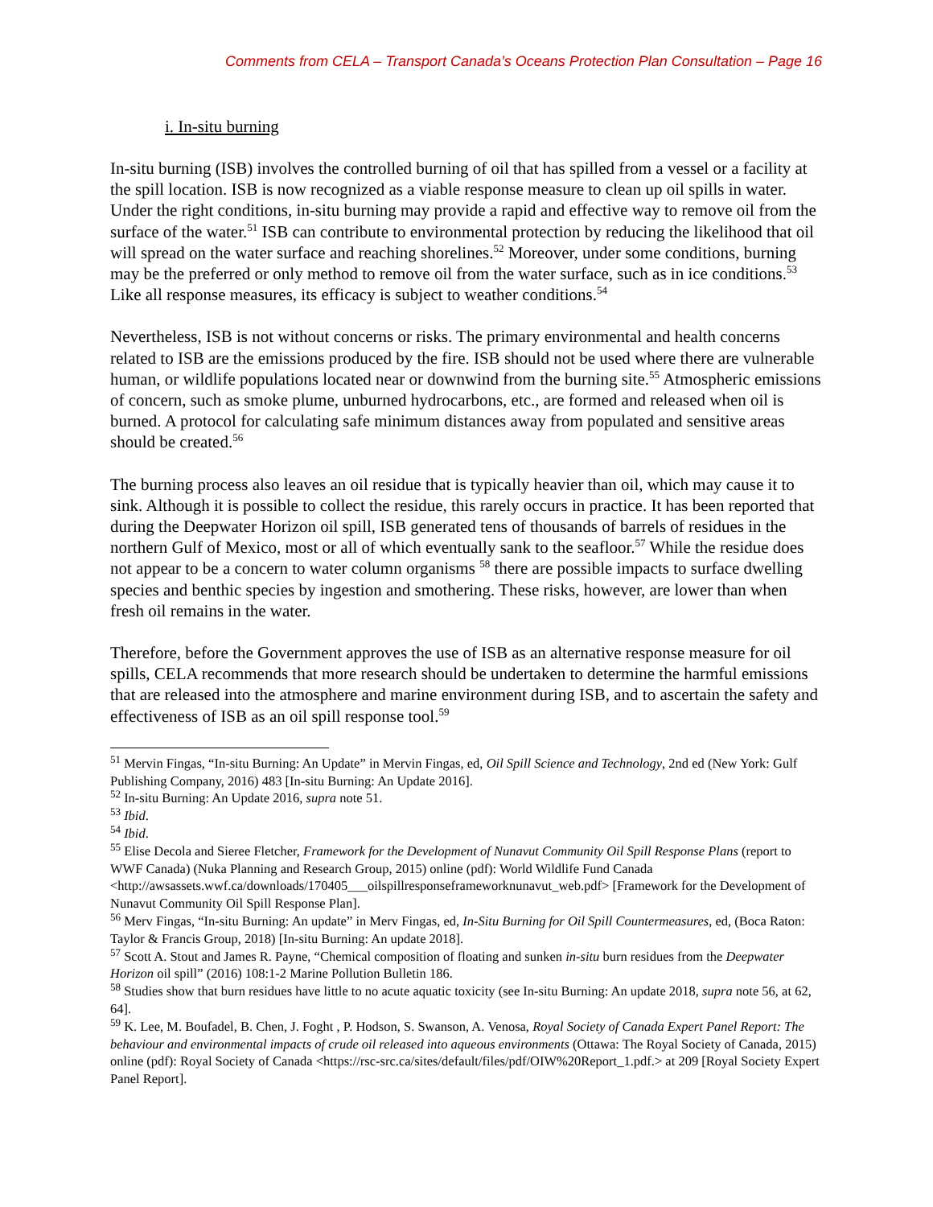Comments from CELA – Transport Canada’s Oceans Protection Plan Consultation – Page 16
i. In-situ burning
In-situ burning (ISB) involves the controlled burning of oil that has spilled from a vessel or a facility at the spill location. ISB is now recognized as a viable response measure to clean up oil spills in water. Under the right conditions, in-situ burning may provide a rapid and effective way to remove oil from the surface of the water.<sup>51</sup> ISB can contribute to environmental protection by reducing the likelihood that oil will spread on the water surface and reaching shorelines.<sup>52</sup> Moreover, under some conditions, burning may be the preferred or only method to remove oil from the water surface, such as in ice conditions.<sup>53</sup> Like all response measures, its efficacy is subject to weather conditions.<sup>54</sup>
Nevertheless, ISB is not without concerns or risks. The primary environmental and health concerns related to ISB are the emissions produced by the fire. ISB should not be used where there are vulnerable human, or wildlife populations located near or downwind from the burning site.<sup>55</sup> Atmospheric emissions of concern, such as smoke plume, unburned hydrocarbons, etc., are formed and released when oil is burned. A protocol for calculating safe minimum distances away from populated and sensitive areas should be created.<sup>56</sup>
The burning process also leaves an oil residue that is typically heavier than oil, which may cause it to sink. Although it is possible to collect the residue, this rarely occurs in practice. It has been reported that during the Deepwater Horizon oil spill, ISB generated tens of thousands of barrels of residues in the northern Gulf of Mexico, most or all of which eventually sank to the seafloor.<sup>57</sup> While the residue does not appear to be a concern to water column organisms <sup>58</sup> there are possible impacts to surface dwelling species and benthic species by ingestion and smothering. These risks, however, are lower than when fresh oil remains in the water.
Therefore, before the Government approves the use of ISB as an alternative response measure for oil spills, CELA recommends that more research should be undertaken to determine the harmful emissions that are released into the atmosphere and marine environment during ISB, and to ascertain the safety and effectiveness of ISB as an oil spill response tool.<sup>59</sup>
<sup>51</sup> Mervin Fingas, “In-situ Burning: An Update” in Mervin Fingas, ed, Oil Spill Science and Technology, 2nd ed (New York: Gulf Publishing Company, 2016) 483 [In-situ Burning: An Update 2016].
<sup>52</sup> In-situ Burning: An Update 2016, supra note 51.
<sup>53</sup> Ibid.
<sup>54</sup> Ibid.
<sup>55</sup> Elise Decola and Sieree Fletcher, Framework for the Development of Nunavut Community Oil Spill Response Plans (report to WWF Canada) (Nuka Planning and Research Group, 2015) online (pdf): World Wildlife Fund Canada <http://awsassets.wwf.ca/downloads/170405___oilspillresponseframeworknunavut_web.pdf> [Framework for the Development of Nunavut Community Oil Spill Response Plan].
<sup>56</sup> Merv Fingas, “In-situ Burning: An update” in Merv Fingas, ed, In-Situ Burning for Oil Spill Countermeasures, ed, (Boca Raton: Taylor & Francis Group, 2018) [In-situ Burning: An update 2018].
<sup>57</sup> Scott A. Stout and James R. Payne, “Chemical composition of floating and sunken in-situ burn residues from the Deepwater Horizon oil spill” (2016) 108:1-2 Marine Pollution Bulletin 186.
<sup>58</sup> Studies show that burn residues have little to no acute aquatic toxicity (see In-situ Burning: An update 2018, supra note 56, at 62, 64].
<sup>59</sup> K. Lee, M. Boufadel, B. Chen, J. Foght , P. Hodson, S. Swanson, A. Venosa, Royal Society of Canada Expert Panel Report: The behaviour and environmental impacts of crude oil released into aqueous environments (Ottawa: The Royal Society of Canada, 2015) online (pdf): Royal Society of Canada <https://rsc-src.ca/sites/default/files/pdf/OIW%20Report_1.pdf.> at 209 [Royal Society Expert Panel Report].